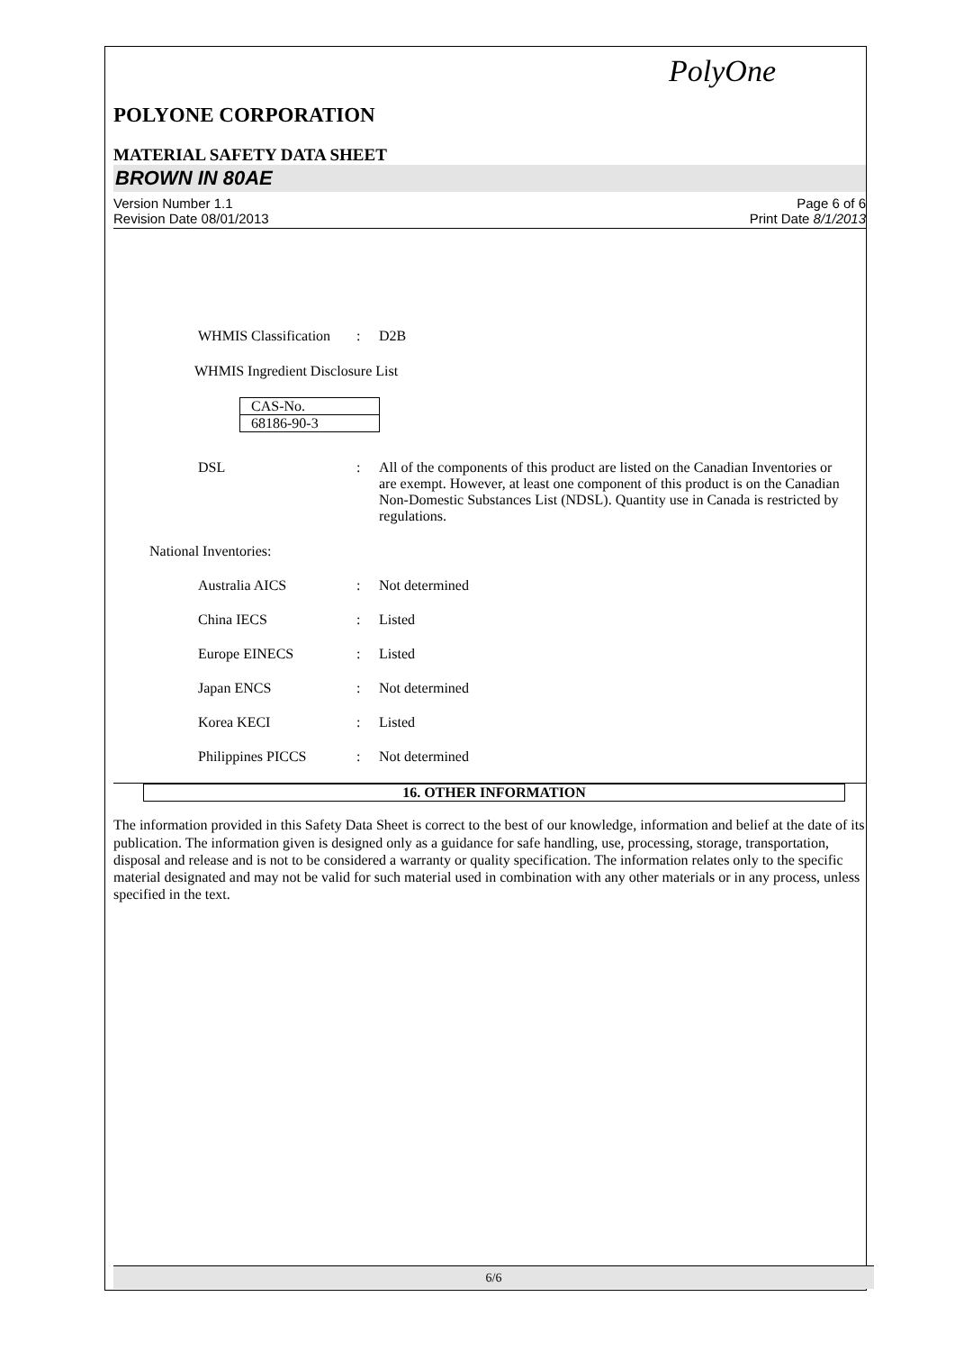PolyOne
POLYONE CORPORATION
MATERIAL SAFETY DATA SHEET
BROWN IN 80AE
Version Number 1.1
Revision Date 08/01/2013
Page 6 of 6
Print Date 8/1/2013
WHMIS Classification
: D2B
WHMIS Ingredient Disclosure List
| CAS-No. |
| 68186-90-3 |
DSL : All of the components of this product are listed on the Canadian Inventories or are exempt. However, at least one component of this product is on the Canadian Non-Domestic Substances List (NDSL). Quantity use in Canada is restricted by regulations.
National Inventories:
Australia AICS : Not determined
China IECS : Listed
Europe EINECS : Listed
Japan ENCS : Not determined
Korea KECI : Listed
Philippines PICCS : Not determined
16. OTHER INFORMATION
The information provided in this Safety Data Sheet is correct to the best of our knowledge, information and belief at the date of its publication. The information given is designed only as a guidance for safe handling, use, processing, storage, transportation, disposal and release and is not to be considered a warranty or quality specification. The information relates only to the specific material designated and may not be valid for such material used in combination with any other materials or in any process, unless specified in the text.
6/6